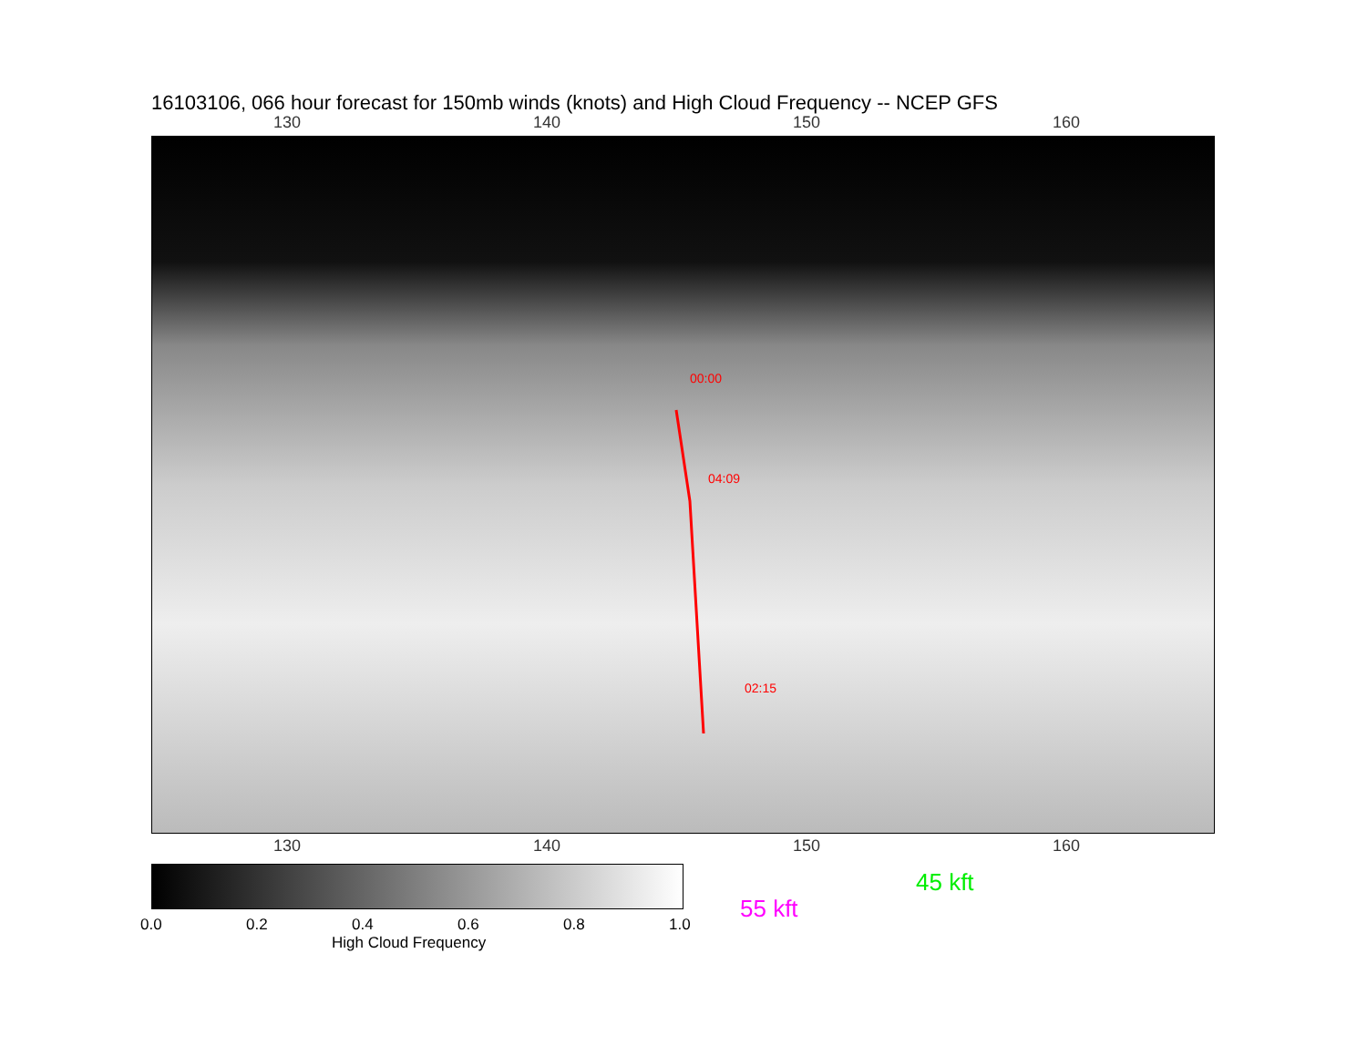16103106, 066 hour forecast for 150mb winds (knots) and High Cloud Frequency -- NCEP GFS
130 140 150 160
00:00
04:09
02:15
130 140 150 160
0.0 0.2 0.4 0.6 0.8 1.0
High Cloud Frequency
45 kft
55 kft